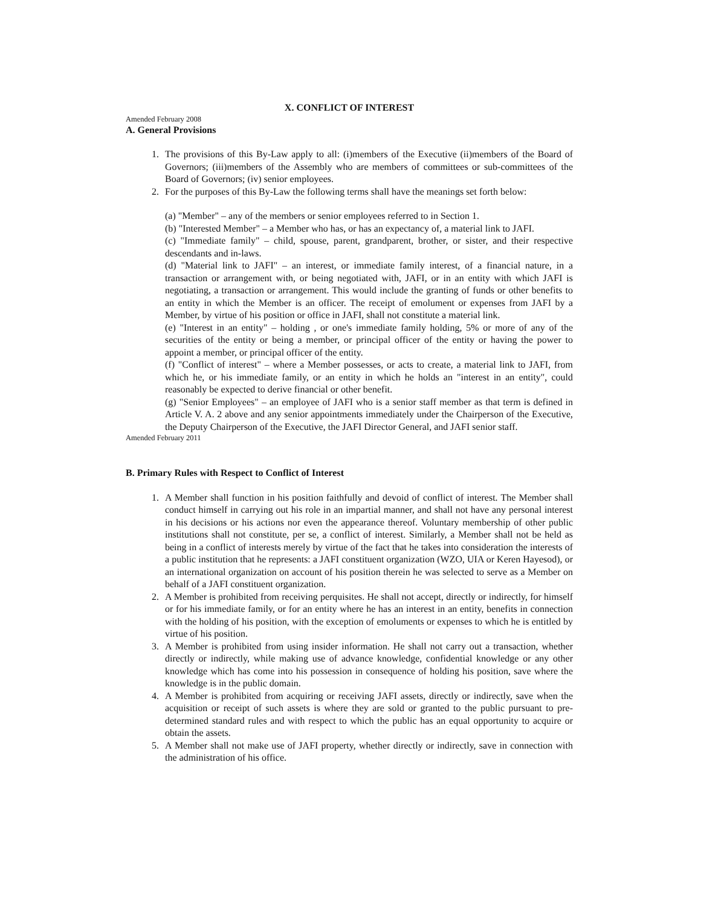X. CONFLICT OF INTEREST
Amended February 2008
A. General Provisions
1. The provisions of this By-Law apply to all: (i)members of the Executive (ii)members of the Board of Governors; (iii)members of the Assembly who are members of committees or sub-committees of the Board of Governors; (iv) senior employees.
2. For the purposes of this By-Law the following terms shall have the meanings set forth below:
(a) "Member" – any of the members or senior employees referred to in Section 1.
(b) "Interested Member" – a Member who has, or has an expectancy of, a material link to JAFI.
(c) "Immediate family" – child, spouse, parent, grandparent, brother, or sister, and their respective descendants and in-laws.
(d) "Material link to JAFI" – an interest, or immediate family interest, of a financial nature, in a transaction or arrangement with, or being negotiated with, JAFI, or in an entity with which JAFI is negotiating, a transaction or arrangement. This would include the granting of funds or other benefits to an entity in which the Member is an officer. The receipt of emolument or expenses from JAFI by a Member, by virtue of his position or office in JAFI, shall not constitute a material link.
(e) "Interest in an entity" – holding , or one's immediate family holding, 5% or more of any of the securities of the entity or being a member, or principal officer of the entity or having the power to appoint a member, or principal officer of the entity.
(f) "Conflict of interest" – where a Member possesses, or acts to create, a material link to JAFI, from which he, or his immediate family, or an entity in which he holds an "interest in an entity", could reasonably be expected to derive financial or other benefit.
(g) "Senior Employees" – an employee of JAFI who is a senior staff member as that term is defined in Article V. A. 2 above and any senior appointments immediately under the Chairperson of the Executive, the Deputy Chairperson of the Executive, the JAFI Director General, and JAFI senior staff.
Amended February 2011
B. Primary Rules with Respect to Conflict of Interest
1. A Member shall function in his position faithfully and devoid of conflict of interest. The Member shall conduct himself in carrying out his role in an impartial manner, and shall not have any personal interest in his decisions or his actions nor even the appearance thereof. Voluntary membership of other public institutions shall not constitute, per se, a conflict of interest. Similarly, a Member shall not be held as being in a conflict of interests merely by virtue of the fact that he takes into consideration the interests of a public institution that he represents: a JAFI constituent organization (WZO, UIA or Keren Hayesod), or an international organization on account of his position therein he was selected to serve as a Member on behalf of a JAFI constituent organization.
2. A Member is prohibited from receiving perquisites. He shall not accept, directly or indirectly, for himself or for his immediate family, or for an entity where he has an interest in an entity, benefits in connection with the holding of his position, with the exception of emoluments or expenses to which he is entitled by virtue of his position.
3. A Member is prohibited from using insider information. He shall not carry out a transaction, whether directly or indirectly, while making use of advance knowledge, confidential knowledge or any other knowledge which has come into his possession in consequence of holding his position, save where the knowledge is in the public domain.
4. A Member is prohibited from acquiring or receiving JAFI assets, directly or indirectly, save when the acquisition or receipt of such assets is where they are sold or granted to the public pursuant to pre-determined standard rules and with respect to which the public has an equal opportunity to acquire or obtain the assets.
5. A Member shall not make use of JAFI property, whether directly or indirectly, save in connection with the administration of his office.